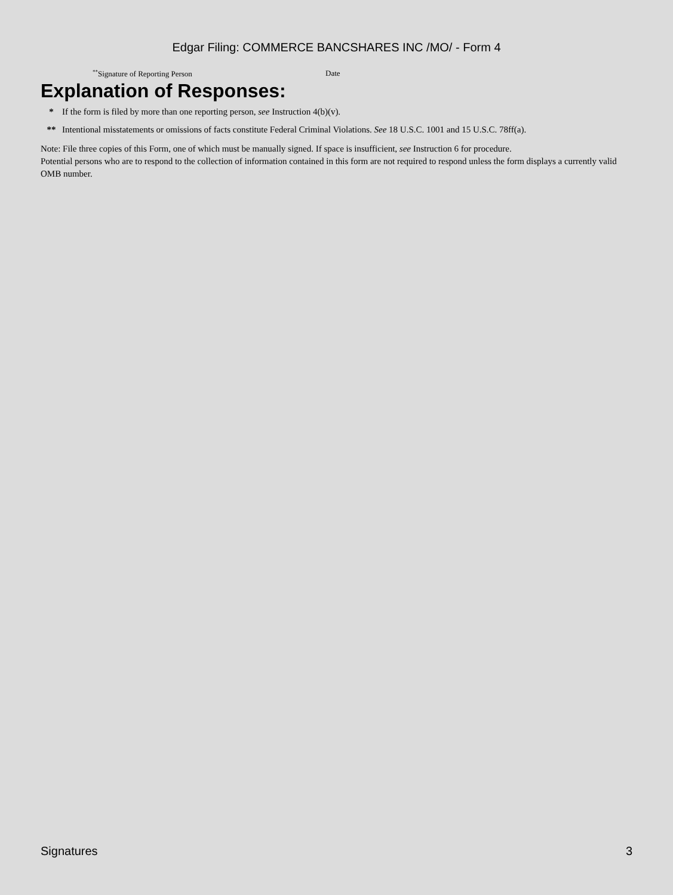Edgar Filing: COMMERCE BANCSHARES INC /MO/ - Form 4
<sup>**</sup> Signature of Reporting Person Date
Explanation of Responses:
* If the form is filed by more than one reporting person, see Instruction 4(b)(v).
** Intentional misstatements or omissions of facts constitute Federal Criminal Violations. See 18 U.S.C. 1001 and 15 U.S.C. 78ff(a).
Note: File three copies of this Form, one of which must be manually signed. If space is insufficient, see Instruction 6 for procedure.
Potential persons who are to respond to the collection of information contained in this form are not required to respond unless the form displays a currently valid OMB number.
Signatures 3